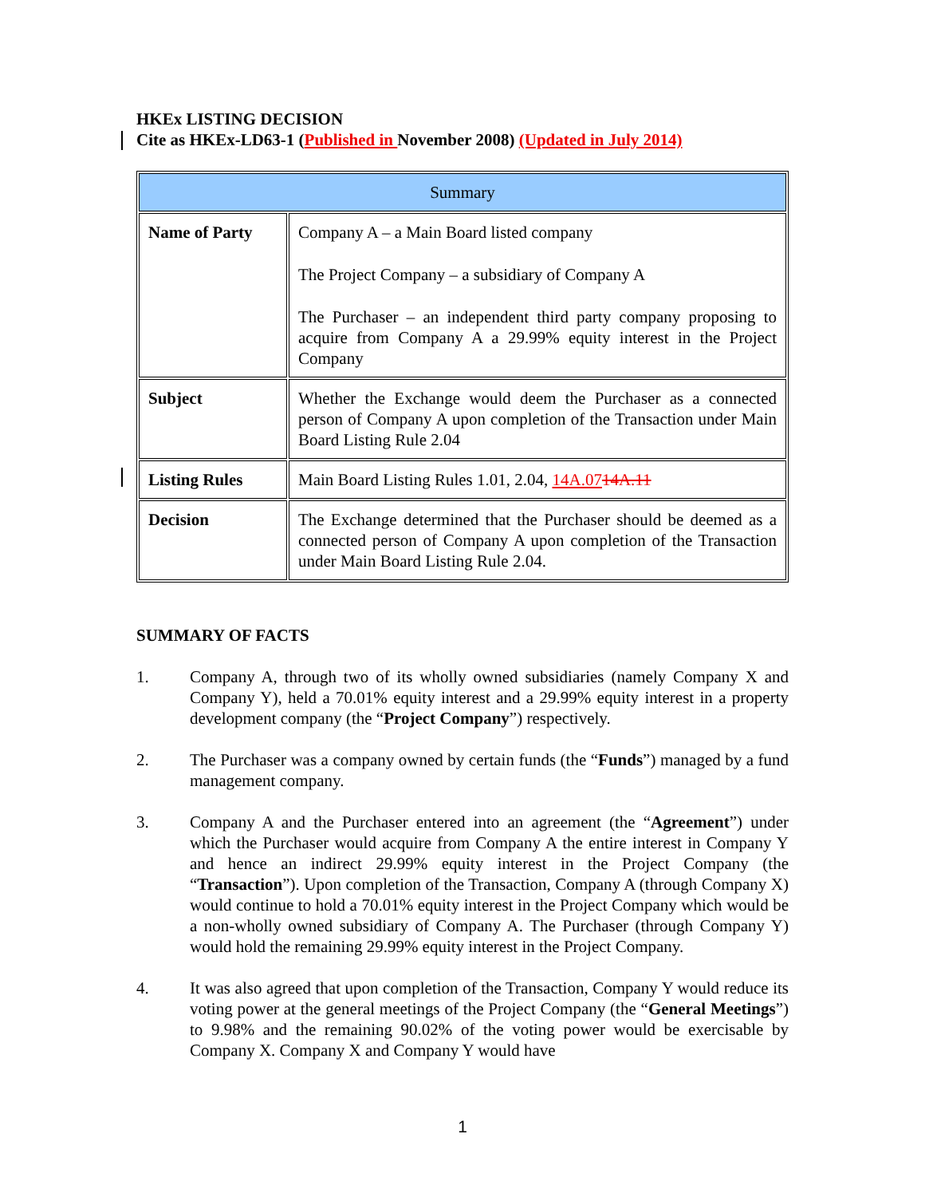HKEx LISTING DECISION
Cite as HKEx-LD63-1 (Published in November 2008) (Updated in July 2014)
| Summary | |
| --- | --- |
| Name of Party | Company A – a Main Board listed company The Project Company – a subsidiary of Company A The Purchaser – an independent third party company proposing to acquire from Company A a 29.99% equity interest in the Project Company |
| Subject | Whether the Exchange would deem the Purchaser as a connected person of Company A upon completion of the Transaction under Main Board Listing Rule 2.04 |
| Listing Rules | Main Board Listing Rules 1.01, 2.04, 14A.07 14A.11 |
| Decision | The Exchange determined that the Purchaser should be deemed as a connected person of Company A upon completion of the Transaction under Main Board Listing Rule 2.04. |
SUMMARY OF FACTS
1. Company A, through two of its wholly owned subsidiaries (namely Company X and Company Y), held a 70.01% equity interest and a 29.99% equity interest in a property development company (the “Project Company”) respectively.
2. The Purchaser was a company owned by certain funds (the “Funds”) managed by a fund management company.
3. Company A and the Purchaser entered into an agreement (the “Agreement”) under which the Purchaser would acquire from Company A the entire interest in Company Y and hence an indirect 29.99% equity interest in the Project Company (the “Transaction”). Upon completion of the Transaction, Company A (through Company X) would continue to hold a 70.01% equity interest in the Project Company which would be a non-wholly owned subsidiary of Company A. The Purchaser (through Company Y) would hold the remaining 29.99% equity interest in the Project Company.
4. It was also agreed that upon completion of the Transaction, Company Y would reduce its voting power at the general meetings of the Project Company (the “General Meetings”) to 9.98% and the remaining 90.02% of the voting power would be exercisable by Company X. Company X and Company Y would have
1